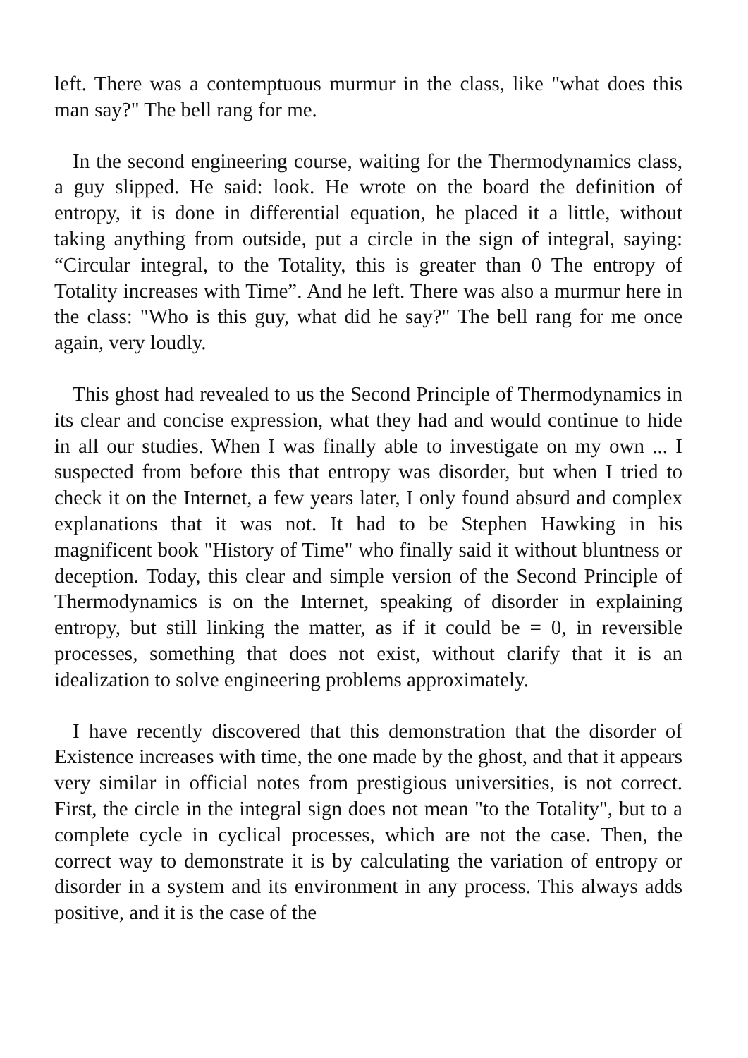left. There was a contemptuous murmur in the class, like "what does this man say?" The bell rang for me.
In the second engineering course, waiting for the Thermodynamics class, a guy slipped. He said: look. He wrote on the board the definition of entropy, it is done in differential equation, he placed it a little, without taking anything from outside, put a circle in the sign of integral, saying: “Circular integral, to the Totality, this is greater than 0 The entropy of Totality increases with Time”. And he left. There was also a murmur here in the class: "Who is this guy, what did he say?" The bell rang for me once again, very loudly.
This ghost had revealed to us the Second Principle of Thermodynamics in its clear and concise expression, what they had and would continue to hide in all our studies. When I was finally able to investigate on my own ... I suspected from before this that entropy was disorder, but when I tried to check it on the Internet, a few years later, I only found absurd and complex explanations that it was not. It had to be Stephen Hawking in his magnificent book "History of Time" who finally said it without bluntness or deception. Today, this clear and simple version of the Second Principle of Thermodynamics is on the Internet, speaking of disorder in explaining entropy, but still linking the matter, as if it could be = 0, in reversible processes, something that does not exist, without clarify that it is an idealization to solve engineering problems approximately.
I have recently discovered that this demonstration that the disorder of Existence increases with time, the one made by the ghost, and that it appears very similar in official notes from prestigious universities, is not correct. First, the circle in the integral sign does not mean "to the Totality", but to a complete cycle in cyclical processes, which are not the case. Then, the correct way to demonstrate it is by calculating the variation of entropy or disorder in a system and its environment in any process. This always adds positive, and it is the case of the